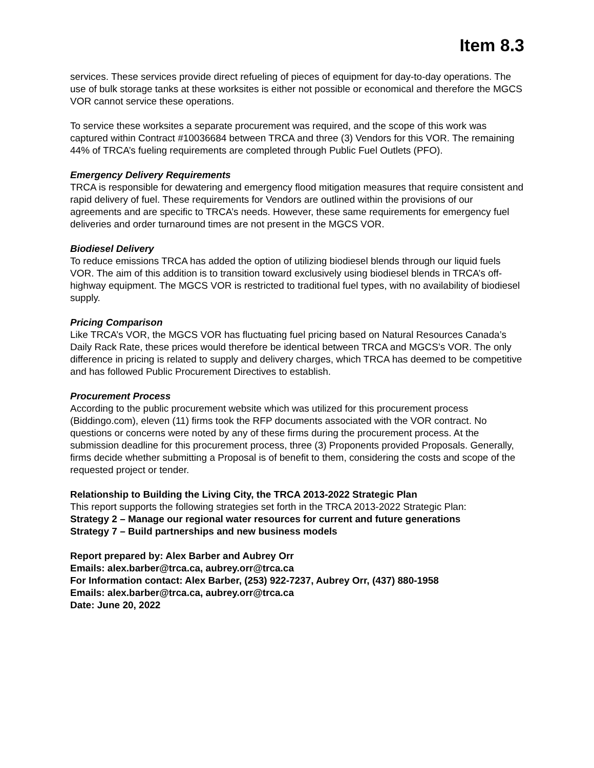Item 8.3
services. These services provide direct refueling of pieces of equipment for day-to-day operations. The use of bulk storage tanks at these worksites is either not possible or economical and therefore the MGCS VOR cannot service these operations.
To service these worksites a separate procurement was required, and the scope of this work was captured within Contract #10036684 between TRCA and three (3) Vendors for this VOR. The remaining 44% of TRCA’s fueling requirements are completed through Public Fuel Outlets (PFO).
Emergency Delivery Requirements
TRCA is responsible for dewatering and emergency flood mitigation measures that require consistent and rapid delivery of fuel. These requirements for Vendors are outlined within the provisions of our agreements and are specific to TRCA’s needs. However, these same requirements for emergency fuel deliveries and order turnaround times are not present in the MGCS VOR.
Biodiesel Delivery
To reduce emissions TRCA has added the option of utilizing biodiesel blends through our liquid fuels VOR. The aim of this addition is to transition toward exclusively using biodiesel blends in TRCA’s off-highway equipment. The MGCS VOR is restricted to traditional fuel types, with no availability of biodiesel supply.
Pricing Comparison
Like TRCA’s VOR, the MGCS VOR has fluctuating fuel pricing based on Natural Resources Canada’s Daily Rack Rate, these prices would therefore be identical between TRCA and MGCS’s VOR. The only difference in pricing is related to supply and delivery charges, which TRCA has deemed to be competitive and has followed Public Procurement Directives to establish.
Procurement Process
According to the public procurement website which was utilized for this procurement process (Biddingo.com), eleven (11) firms took the RFP documents associated with the VOR contract. No questions or concerns were noted by any of these firms during the procurement process. At the submission deadline for this procurement process, three (3) Proponents provided Proposals. Generally, firms decide whether submitting a Proposal is of benefit to them, considering the costs and scope of the requested project or tender.
Relationship to Building the Living City, the TRCA 2013-2022 Strategic Plan
This report supports the following strategies set forth in the TRCA 2013-2022 Strategic Plan:
Strategy 2 – Manage our regional water resources for current and future generations
Strategy 7 – Build partnerships and new business models
Report prepared by: Alex Barber and Aubrey Orr
Emails: alex.barber@trca.ca, aubrey.orr@trca.ca
For Information contact: Alex Barber, (253) 922-7237, Aubrey Orr, (437) 880-1958
Emails: alex.barber@trca.ca, aubrey.orr@trca.ca
Date: June 20, 2022